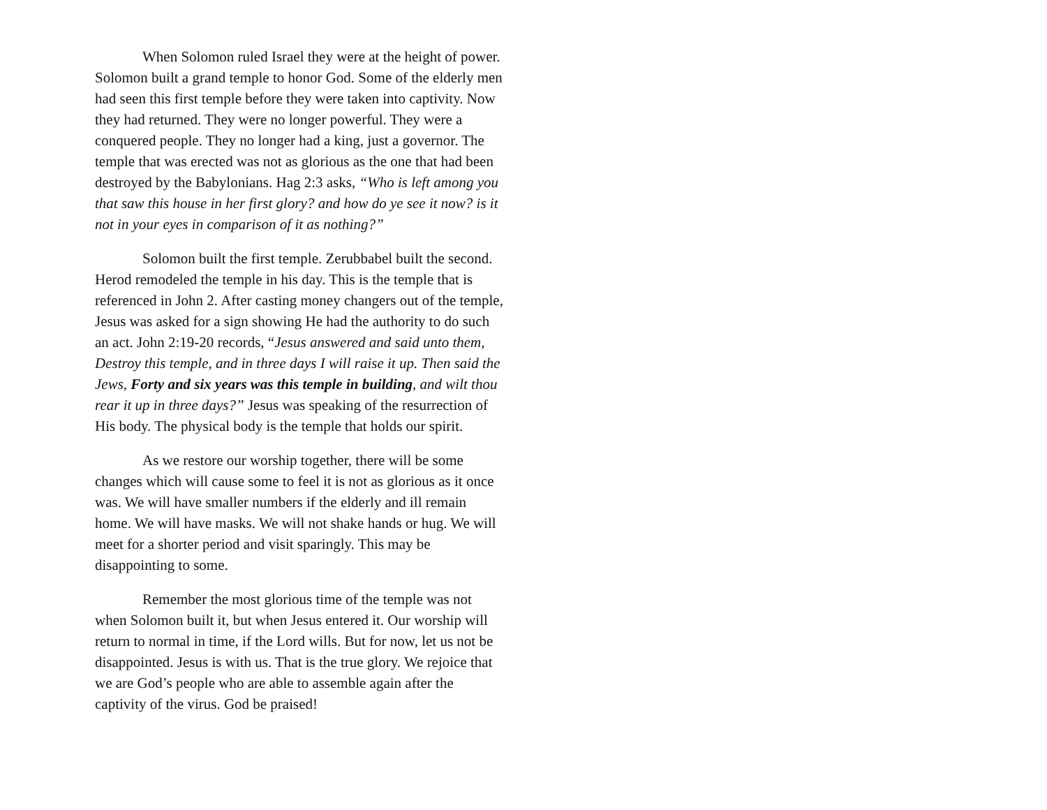When Solomon ruled Israel they were at the height of power. Solomon built a grand temple to honor God. Some of the elderly men had seen this first temple before they were taken into captivity. Now they had returned. They were no longer powerful. They were a conquered people. They no longer had a king, just a governor. The temple that was erected was not as glorious as the one that had been destroyed by the Babylonians. Hag 2:3 asks, “Who is left among you that saw this house in her first glory? and how do ye see it now? is it not in your eyes in comparison of it as nothing?”
Solomon built the first temple. Zerubbabel built the second. Herod remodeled the temple in his day. This is the temple that is referenced in John 2. After casting money changers out of the temple, Jesus was asked for a sign showing He had the authority to do such an act. John 2:19-20 records, “Jesus answered and said unto them, Destroy this temple, and in three days I will raise it up. Then said the Jews, Forty and six years was this temple in building, and wilt thou rear it up in three days?” Jesus was speaking of the resurrection of His body. The physical body is the temple that holds our spirit.
As we restore our worship together, there will be some changes which will cause some to feel it is not as glorious as it once was. We will have smaller numbers if the elderly and ill remain home. We will have masks. We will not shake hands or hug. We will meet for a shorter period and visit sparingly. This may be disappointing to some.
Remember the most glorious time of the temple was not when Solomon built it, but when Jesus entered it. Our worship will return to normal in time, if the Lord wills. But for now, let us not be disappointed. Jesus is with us. That is the true glory. We rejoice that we are God’s people who are able to assemble again after the captivity of the virus. God be praised!